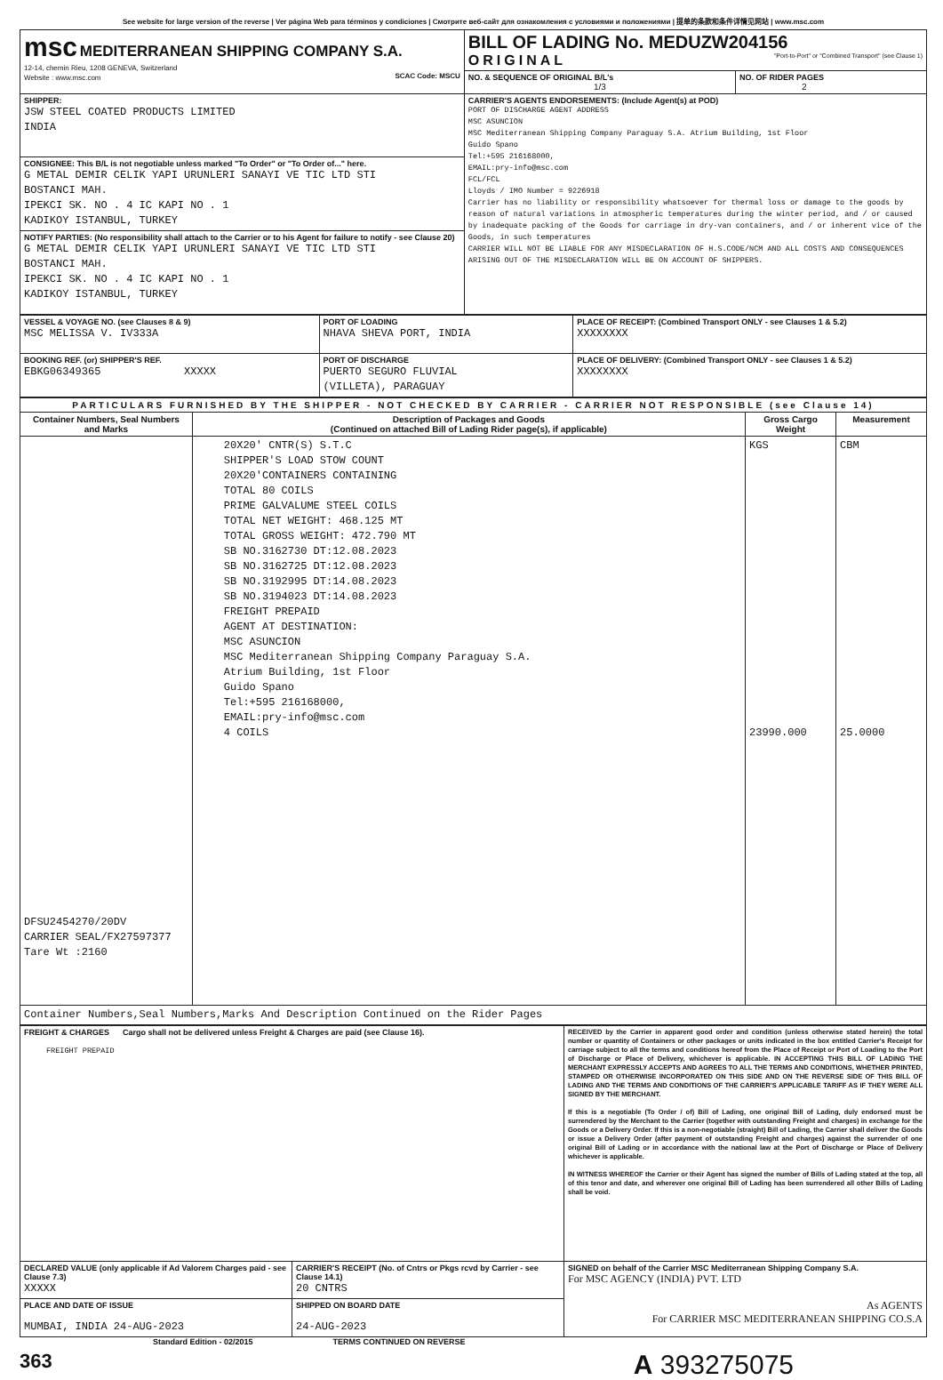See website for large version of the reverse | Ver página Web para términos y condiciones | Смотрите веб-сайт для ознакомления с условиями и положениями | 提单的条款和条件详情见网站 | www.msc.com
| msc MEDITERRANEAN SHIPPING COMPANY S.A. 12-14, chemin Rieu, 1208 GENEVA, Switzerland Website : www.msc.com SCAC Code: MSCU | BILL OF LADING No. MEDUZW204156 ORIGINAL "Port-to-Port" or "Combined Transport" (see Clause 1) | |
| | NO. & SEQUENCE OF ORIGINAL B/L's 1/3 | NO. OF RIDER PAGES 2 |
| SHIPPER: JSW STEEL COATED PRODUCTS LIMITED INDIA | CARRIER'S AGENTS ENDORSEMENTS: (Include Agent(s) at POD) PORT OF DISCHARGE AGENT ADDRESS MSC ASUNCION MSC Mediterranean Shipping Company Paraguay S.A. Atrium Building, 1st Floor Guido Spano Tel:+595 216168000, EMAIL:pry-info@msc.com FCL/FCL Lloyds / IMO Number = 9226918 Carrier has no liability or responsibility whatsoever for thermal loss or damage to the goods by reason of natural variations in atmospheric temperatures during the winter period, and / or caused by inadequate packing of the Goods for carriage in dry-van containers, and / or inherent vice of the Goods, in such temperatures CARRIER WILL NOT BE LIABLE FOR ANY MISDECLARATION OF H.S.CODE/NCM AND ALL COSTS AND CONSEQUENCES ARISING OUT OF THE MISDECLARATION WILL BE ON ACCOUNT OF SHIPPERS. | |
| CONSIGNEE: This B/L is not negotiable unless marked "To Order" or "To Order of..." here. G METAL DEMIR CELIK YAPI URUNLERI SANAYI VE TIC LTD STI BOSTANCI MAH. IPEKCI SK. NO . 4 IC KAPI NO . 1 KADIKOY ISTANBUL, TURKEY | | |
| NOTIFY PARTIES: (No responsibility shall attach to the Carrier or to his Agent for failure to notify - see Clause 20) G METAL DEMIR CELIK YAPI URUNLERI SANAYI VE TIC LTD STI BOSTANCI MAH. IPEKCI SK. NO . 4 IC KAPI NO . 1 KADIKOY ISTANBUL, TURKEY | | |
| VESSEL & VOYAGE NO. (see Clauses 8 & 9) MSC MELISSA V. IV333A | PORT OF LOADING NHAVA SHEVA PORT, INDIA | PLACE OF RECEIPT: (Combined Transport ONLY - see Clauses 1 & 5.2) XXXXXXXX |
| BOOKING REF. (or) SHIPPER'S REF. EBKG06349365 XXXXX | PORT OF DISCHARGE PUERTO SEGURO FLUVIAL (VILLETA), PARAGUAY | PLACE OF DELIVERY: (Combined Transport ONLY - see Clauses 1 & 5.2) XXXXXXXX |
| PARTICULARS FURNISHED BY THE SHIPPER - NOT CHECKED BY CARRIER - CARRIER NOT RESPONSIBLE (see Clause 14) | | | |
| --- | --- | --- | --- |
| Container Numbers, Seal Numbers and Marks | Description of Packages and Goods (Continued on attached Bill of Lading Rider page(s), if applicable) | Gross Cargo Weight | Measurement |
| DFSU2454270/20DV CARRIER SEAL/FX27597377 Tare Wt :2160 | 20X20' CNTR(S) S.T.C SHIPPER'S LOAD STOW COUNT 20X20'CONTAINERS CONTAINING TOTAL 80 COILS PRIME GALVALUME STEEL COILS TOTAL NET WEIGHT: 468.125 MT TOTAL GROSS WEIGHT: 472.790 MT SB NO.3162730 DT:12.08.2023 SB NO.3162725 DT:12.08.2023 SB NO.3192995 DT:14.08.2023 SB NO.3194023 DT:14.08.2023 FREIGHT PREPAID AGENT AT DESTINATION: MSC ASUNCION MSC Mediterranean Shipping Company Paraguay S.A. Atrium Building, 1st Floor Guido Spano Tel:+595 216168000, EMAIL:pry-info@msc.com 4 COILS | KGS 23990.000 | CBM 25.0000 |
| Container Numbers,Seal Numbers,Marks And Description Continued on the Rider Pages | | | |
| FREIGHT & CHARGES Cargo shall not be delivered unless Freight & Charges are paid (see Clause 16). FREIGHT PREPAID | | RECEIVED by the Carrier in apparent good order and condition (unless otherwise stated herein) the total number or quantity of Containers or other packages or units indicated in the box entitled Carrier's Receipt for carriage subject to all the terms and conditions hereof from the Place of Receipt or Port of Loading to the Port of Discharge or Place of Delivery, whichever is applicable. IN ACCEPTING THIS BILL OF LADING THE MERCHANT EXPRESSLY ACCEPTS AND AGREES TO ALL THE TERMS AND CONDITIONS, WHETHER PRINTED, STAMPED OR OTHERWISE INCORPORATED ON THIS SIDE AND ON THE REVERSE SIDE OF THIS BILL OF LADING AND THE TERMS AND CONDITIONS OF THE CARRIER'S APPLICABLE TARIFF AS IF THEY WERE ALL SIGNED BY THE MERCHANT. If this is a negotiable (To Order / of) Bill of Lading, one original Bill of Lading, duly endorsed must be surrendered by the Merchant to the Carrier (together with outstanding Freight and charges) in exchange for the Goods or a Delivery Order. If this is a non-negotiable (straight) Bill of Lading, the Carrier shall deliver the Goods or issue a Delivery Order (after payment of outstanding Freight and charges) against the surrender of one original Bill of Lading or in accordance with the national law at the Port of Discharge or Place of Delivery whichever is applicable. IN WITNESS WHEREOF the Carrier or their Agent has signed the number of Bills of Lading stated at the top, all of this tenor and date, and wherever one original Bill of Lading has been surrendered all other Bills of Lading shall be void. |
| DECLARED VALUE (only applicable if Ad Valorem Charges paid - see Clause 7.3) XXXXX | CARRIER'S RECEIPT (No. of Cntrs or Pkgs rcvd by Carrier - see Clause 14.1) 20 CNTRS | SIGNED on behalf of the Carrier MSC Mediterranean Shipping Company S.A. For MSC AGENCY (INDIA) PVT. LTD As AGENTS For CARRIER MSC MEDITERRANEAN SHIPPING CO.S.A |
| PLACE AND DATE OF ISSUE MUMBAI, INDIA 24-AUG-2023 | SHIPPED ON BOARD DATE 24-AUG-2023 | |
Standard Edition - 02/2015 TERMS CONTINUED ON REVERSE
363 A 393275075